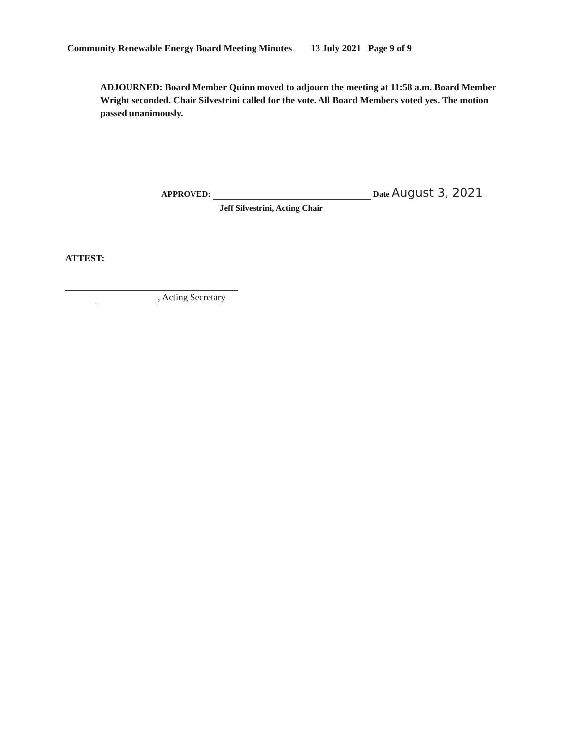Community Renewable Energy Board Meeting Minutes 13 July 2021 Page 9 of 9
ADJOURNED: Board Member Quinn moved to adjourn the meeting at 11:58 a.m. Board Member Wright seconded. Chair Silvestrini called for the vote. All Board Members voted yes. The motion passed unanimously.
APPROVED: Date August 3, 2021
Jeff Silvestrini, Acting Chair
ATTEST:
, Acting Secretary